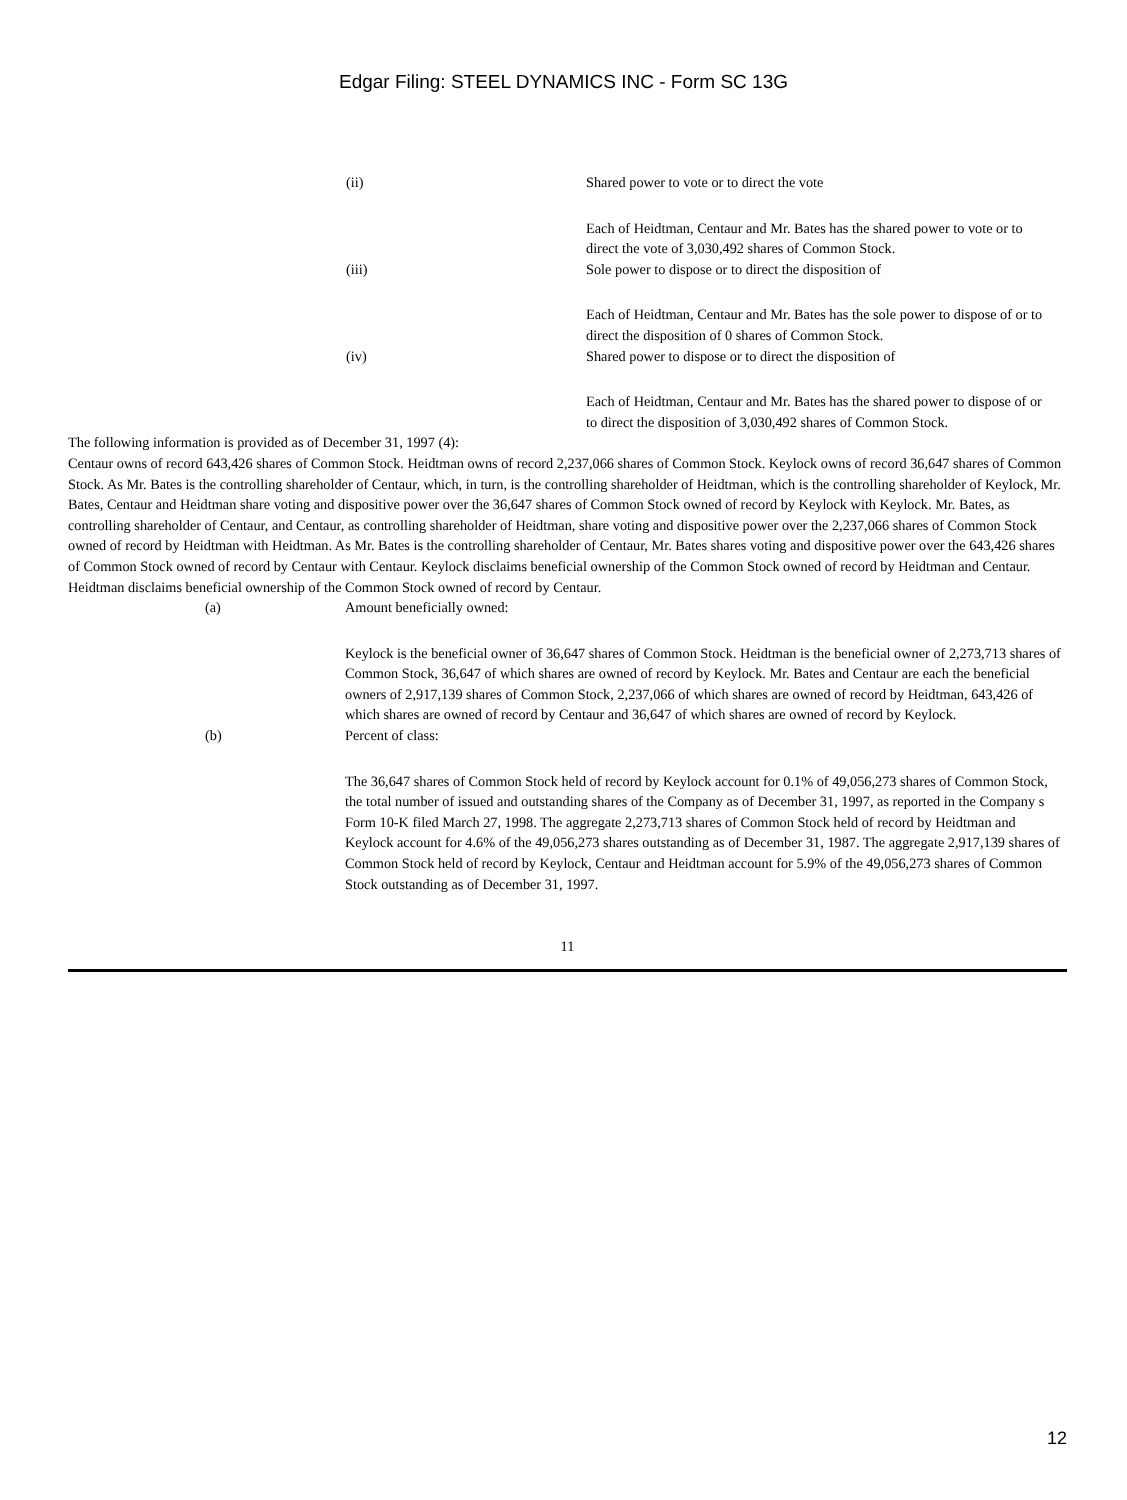Edgar Filing: STEEL DYNAMICS INC - Form SC 13G
(ii) Shared power to vote or to direct the vote
Each of Heidtman, Centaur and Mr. Bates has the shared power to vote or to direct the vote of 3,030,492 shares of Common Stock.
(iii) Sole power to dispose or to direct the disposition of
Each of Heidtman, Centaur and Mr. Bates has the sole power to dispose of or to direct the disposition of 0 shares of Common Stock.
(iv) Shared power to dispose or to direct the disposition of
Each of Heidtman, Centaur and Mr. Bates has the shared power to dispose of or to direct the disposition of 3,030,492 shares of Common Stock.
The following information is provided as of December 31, 1997 (4):
Centaur owns of record 643,426 shares of Common Stock. Heidtman owns of record 2,237,066 shares of Common Stock. Keylock owns of record 36,647 shares of Common Stock. As Mr. Bates is the controlling shareholder of Centaur, which, in turn, is the controlling shareholder of Heidtman, which is the controlling shareholder of Keylock, Mr. Bates, Centaur and Heidtman share voting and dispositive power over the 36,647 shares of Common Stock owned of record by Keylock with Keylock. Mr. Bates, as controlling shareholder of Centaur, and Centaur, as controlling shareholder of Heidtman, share voting and dispositive power over the 2,237,066 shares of Common Stock owned of record by Heidtman with Heidtman. As Mr. Bates is the controlling shareholder of Centaur, Mr. Bates shares voting and dispositive power over the 643,426 shares of Common Stock owned of record by Centaur with Centaur. Keylock disclaims beneficial ownership of the Common Stock owned of record by Heidtman and Centaur. Heidtman disclaims beneficial ownership of the Common Stock owned of record by Centaur.
(a) Amount beneficially owned:
Keylock is the beneficial owner of 36,647 shares of Common Stock. Heidtman is the beneficial owner of 2,273,713 shares of Common Stock, 36,647 of which shares are owned of record by Keylock. Mr. Bates and Centaur are each the beneficial owners of 2,917,139 shares of Common Stock, 2,237,066 of which shares are owned of record by Heidtman, 643,426 of which shares are owned of record by Centaur and 36,647 of which shares are owned of record by Keylock.
(b) Percent of class:
The 36,647 shares of Common Stock held of record by Keylock account for 0.1% of 49,056,273 shares of Common Stock, the total number of issued and outstanding shares of the Company as of December 31, 1997, as reported in the Company s Form 10-K filed March 27, 1998. The aggregate 2,273,713 shares of Common Stock held of record by Heidtman and Keylock account for 4.6% of the 49,056,273 shares outstanding as of December 31, 1987. The aggregate 2,917,139 shares of Common Stock held of record by Keylock, Centaur and Heidtman account for 5.9% of the 49,056,273 shares of Common Stock outstanding as of December 31, 1997.
11
12